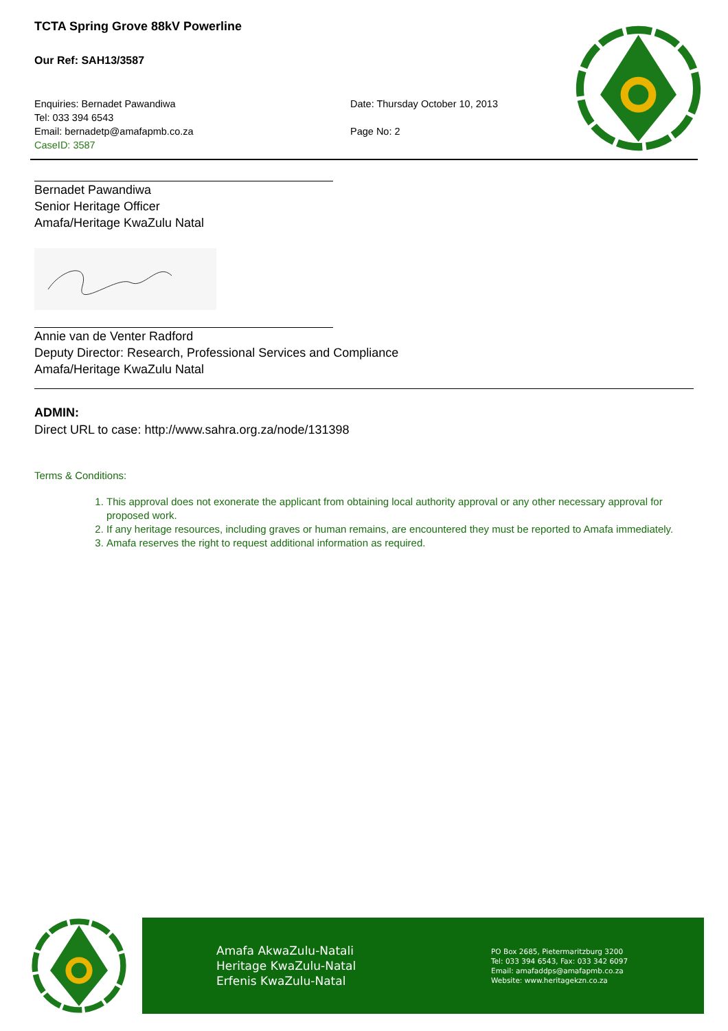TCTA Spring Grove 88kV Powerline
Our Ref: SAH13/3587
Enquiries: Bernadet Pawandiwa
Tel: 033 394 6543
Email: bernadetp@amafapmb.co.za
CaseID: 3587
Date: Thursday October 10, 2013
Page No: 2
Bernadet Pawandiwa
Senior Heritage Officer
Amafa/Heritage KwaZulu Natal
Annie van de Venter Radford
Deputy Director: Research, Professional Services and Compliance
Amafa/Heritage KwaZulu Natal
ADMIN:
Direct URL to case: http://www.sahra.org.za/node/131398
Terms & Conditions:
1. This approval does not exonerate the applicant from obtaining local authority approval or any other necessary approval for proposed work.
2. If any heritage resources, including graves or human remains, are encountered they must be reported to Amafa immediately.
3. Amafa reserves the right to request additional information as required.
Amafa AkwaZulu-Natali
Heritage KwaZulu-Natal
Erfenis KwaZulu-Natal
PO Box 2685, Pietermaritzburg 3200
Tel: 033 394 6543, Fax: 033 342 6097
Email: amafaddps@amafapmb.co.za
Website: www.heritagekzn.co.za